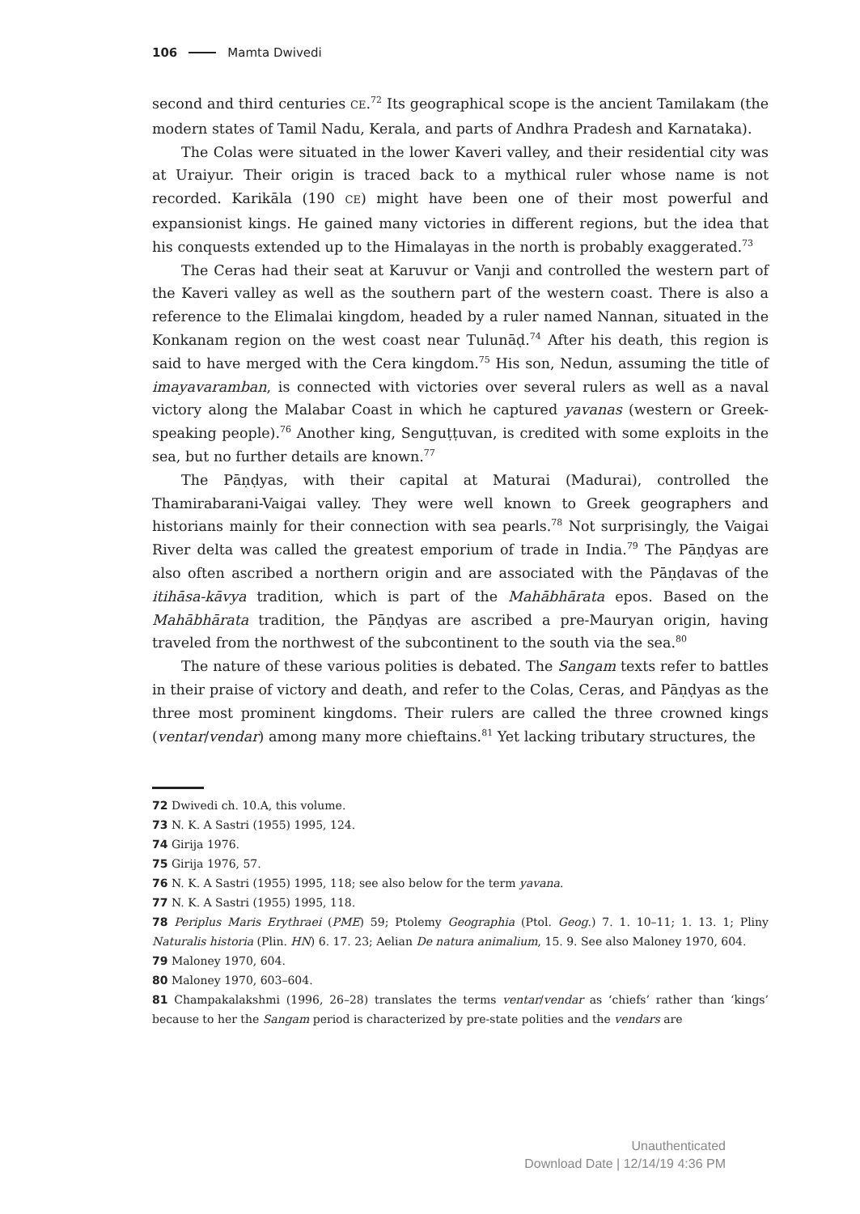106 Mamta Dwivedi
second and third centuries CE.<sup>72</sup> Its geographical scope is the ancient Tamilakam (the modern states of Tamil Nadu, Kerala, and parts of Andhra Pradesh and Karnataka).
The Colas were situated in the lower Kaveri valley, and their residential city was at Uraiyur. Their origin is traced back to a mythical ruler whose name is not recorded. Karikāla (190 CE) might have been one of their most powerful and expansionist kings. He gained many victories in different regions, but the idea that his conquests extended up to the Himalayas in the north is probably exaggerated.<sup>73</sup>
The Ceras had their seat at Karuvur or Vanji and controlled the western part of the Kaveri valley as well as the southern part of the western coast. There is also a reference to the Elimalai kingdom, headed by a ruler named Nannan, situated in the Konkanam region on the west coast near Tulunāḍ.<sup>74</sup> After his death, this region is said to have merged with the Cera kingdom.<sup>75</sup> His son, Nedun, assuming the title of imayavaramban, is connected with victories over several rulers as well as a naval victory along the Malabar Coast in which he captured yavanas (western or Greek-speaking people).<sup>76</sup> Another king, Senguṭṭuvan, is credited with some exploits in the sea, but no further details are known.<sup>77</sup>
The Pāṇḍyas, with their capital at Maturai (Madurai), controlled the Thamirabarani-Vaigai valley. They were well known to Greek geographers and historians mainly for their connection with sea pearls.<sup>78</sup> Not surprisingly, the Vaigai River delta was called the greatest emporium of trade in India.<sup>79</sup> The Pāṇḍyas are also often ascribed a northern origin and are associated with the Pāṇḍavas of the itihāsa-kāvya tradition, which is part of the Mahābhārata epos. Based on the Mahābhārata tradition, the Pāṇḍyas are ascribed a pre-Mauryan origin, having traveled from the northwest of the subcontinent to the south via the sea.<sup>80</sup>
The nature of these various polities is debated. The Sangam texts refer to battles in their praise of victory and death, and refer to the Colas, Ceras, and Pāṇḍyas as the three most prominent kingdoms. Their rulers are called the three crowned kings (ventar/vendar) among many more chieftains.<sup>81</sup> Yet lacking tributary structures, the
72 Dwivedi ch. 10.A, this volume.
73 N. K. A Sastri (1955) 1995, 124.
74 Girija 1976.
75 Girija 1976, 57.
76 N. K. A Sastri (1955) 1995, 118; see also below for the term yavana.
77 N. K. A Sastri (1955) 1995, 118.
78 Periplus Maris Erythraei (PME) 59; Ptolemy Geographia (Ptol. Geog.) 7. 1. 10–11; 1. 13. 1; Pliny Naturalis historia (Plin. HN) 6. 17. 23; Aelian De natura animalium, 15. 9. See also Maloney 1970, 604.
79 Maloney 1970, 604.
80 Maloney 1970, 603–604.
81 Champakalakshmi (1996, 26–28) translates the terms ventar/vendar as ‘chiefs’ rather than ‘kings’ because to her the Sangam period is characterized by pre-state polities and the vendars are
Unauthenticated
Download Date | 12/14/19 4:36 PM